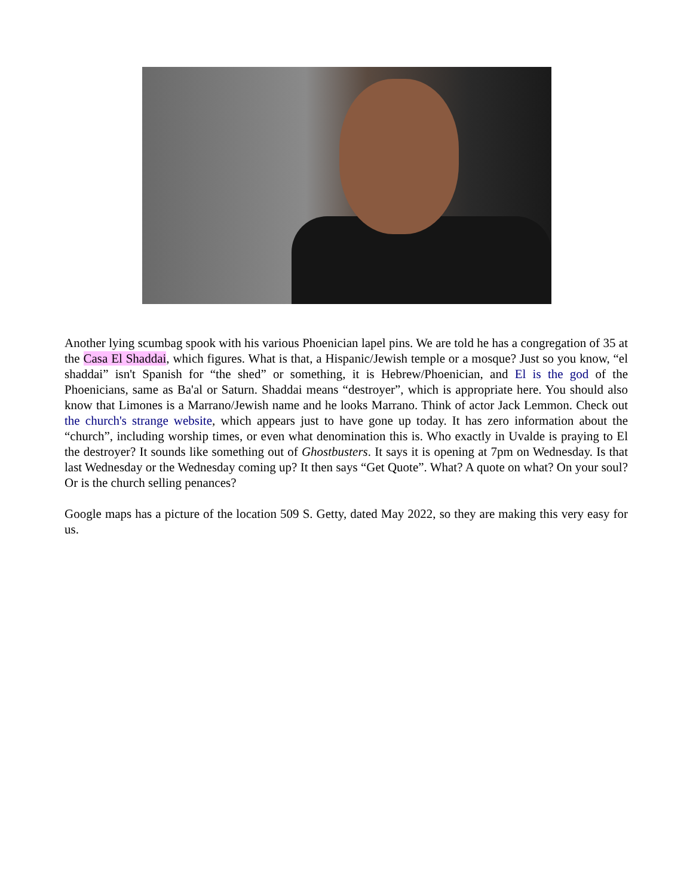Another lying scumbag spook with his various Phoenician lapel pins. We are told he has a congregation of 35 at the Casa El Shaddai, which figures. What is that, a Hispanic/Jewish temple or a mosque? Just so you know, “el shaddai” isn't Spanish for “the shed” or something, it is Hebrew/Phoenician, and El is the god of the Phoenicians, same as Ba'al or Saturn. Shaddai means “destroyer”, which is appropriate here. You should also know that Limones is a Marrano/Jewish name and he looks Marrano. Think of actor Jack Lemmon. Check out the church's strange website, which appears just to have gone up today. It has zero information about the “church”, including worship times, or even what denomination this is. Who exactly in Uvalde is praying to El the destroyer? It sounds like something out of Ghostbusters. It says it is opening at 7pm on Wednesday. Is that last Wednesday or the Wednesday coming up? It then says “Get Quote”. What? A quote on what? On your soul? Or is the church selling penances?
Google maps has a picture of the location 509 S. Getty, dated May 2022, so they are making this very easy for us.